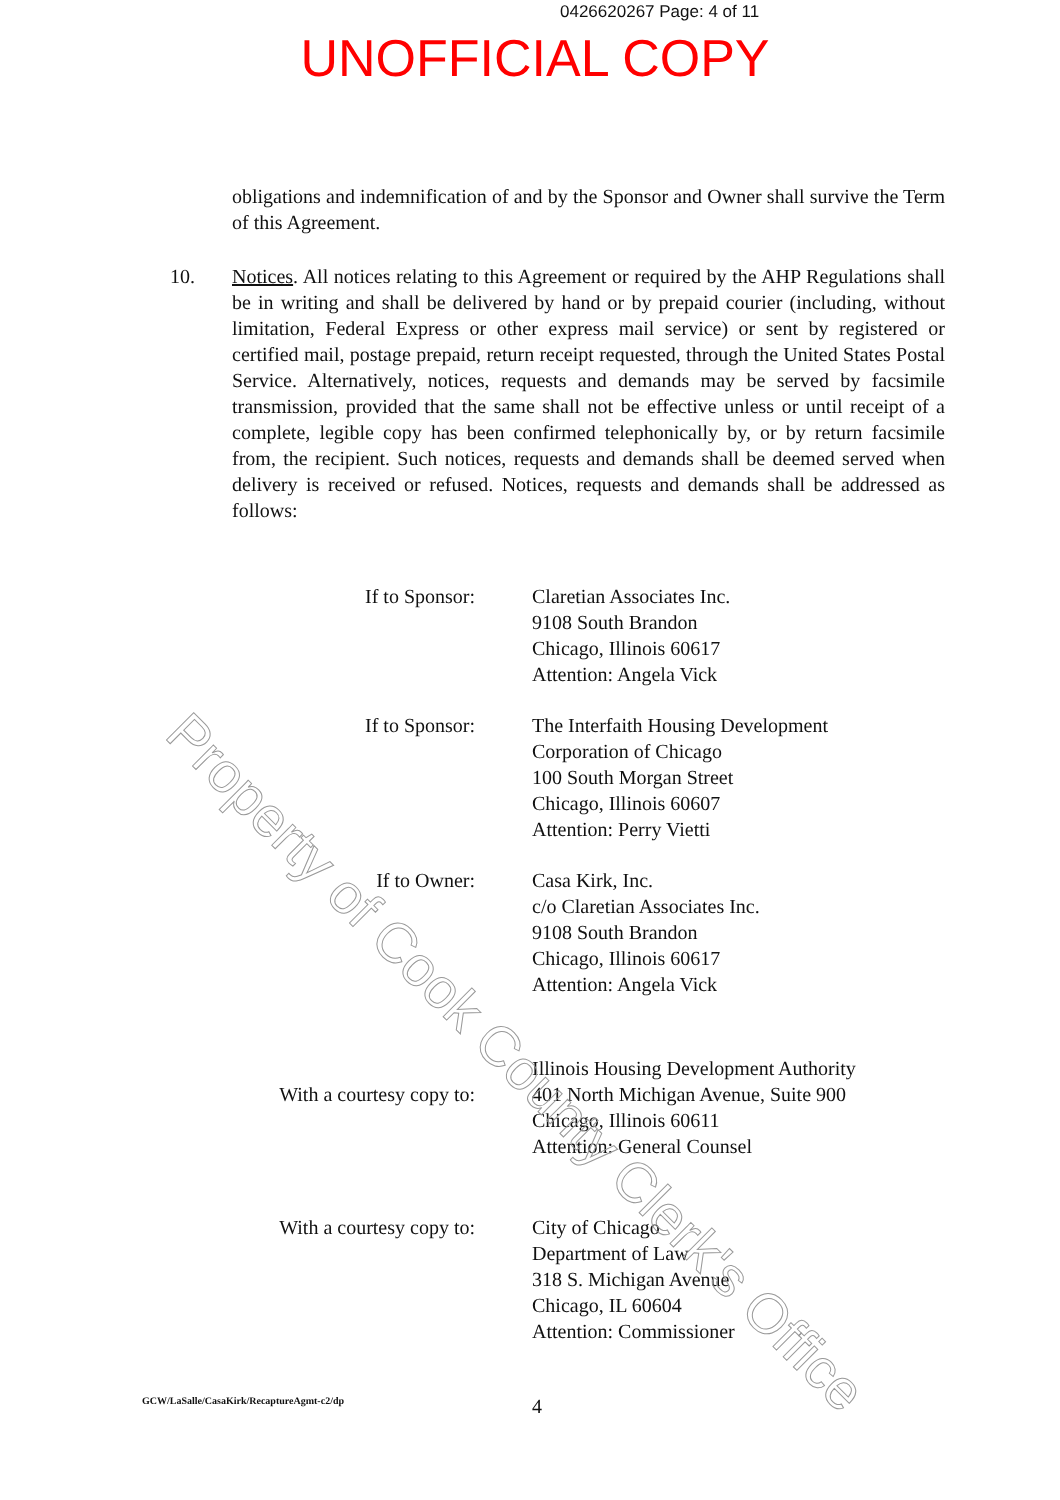0426620267 Page: 4 of 11
UNOFFICIAL COPY
obligations and indemnification of and by the Sponsor and Owner shall survive the Term of this Agreement.
10. Notices. All notices relating to this Agreement or required by the AHP Regulations shall be in writing and shall be delivered by hand or by prepaid courier (including, without limitation, Federal Express or other express mail service) or sent by registered or certified mail, postage prepaid, return receipt requested, through the United States Postal Service. Alternatively, notices, requests and demands may be served by facsimile transmission, provided that the same shall not be effective unless or until receipt of a complete, legible copy has been confirmed telephonically by, or by return facsimile from, the recipient. Such notices, requests and demands shall be deemed served when delivery is received or refused. Notices, requests and demands shall be addressed as follows:
If to Sponsor: Claretian Associates Inc.
9108 South Brandon
Chicago, Illinois 60617
Attention: Angela Vick
If to Sponsor: The Interfaith Housing Development
Corporation of Chicago
100 South Morgan Street
Chicago, Illinois 60607
Attention: Perry Vietti
If to Owner: Casa Kirk, Inc.
c/o Claretian Associates Inc.
9108 South Brandon
Chicago, Illinois 60617
Attention: Angela Vick
With a courtesy copy to:
Illinois Housing Development Authority
401 North Michigan Avenue, Suite 900
Chicago, Illinois 60611
Attention: General Counsel
With a courtesy copy to: City of Chicago
Department of Law
318 S. Michigan Avenue
Chicago, IL 60604
Attention: Commissioner
GCW/LaSalle/CasaKirk/RecaptureAgmt-c2/dp
4
Property of Cook County Clerk's Office